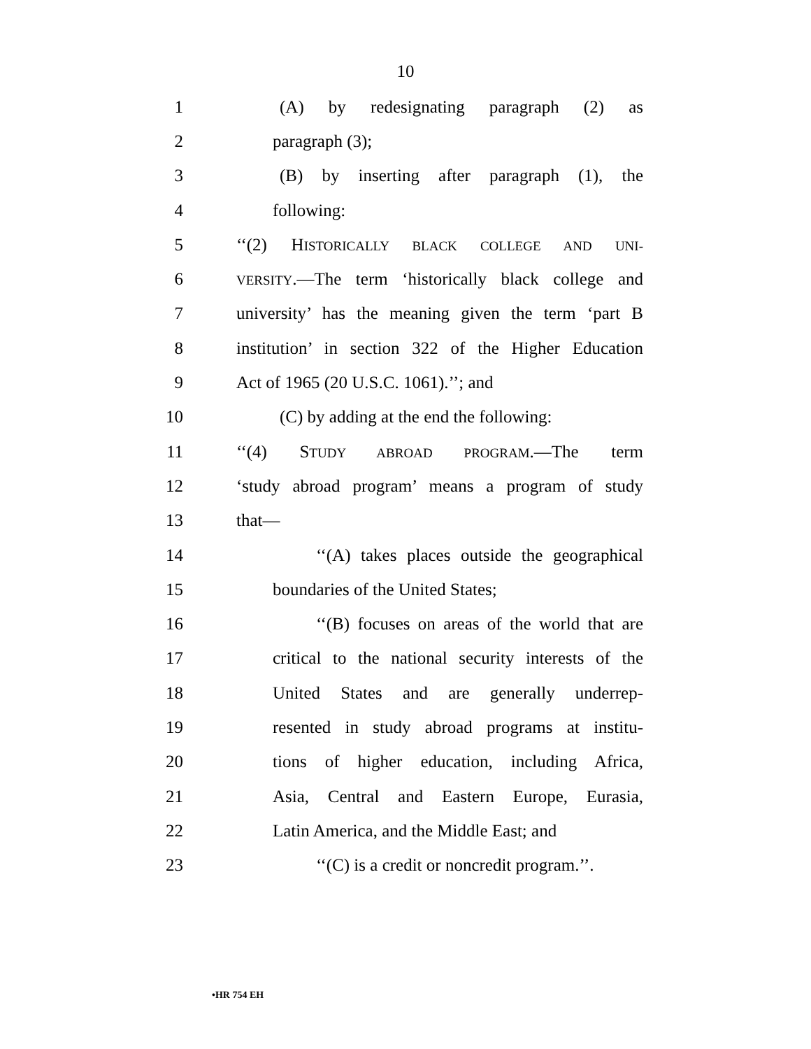10
1 (A) by redesignating paragraph (2) as
2 paragraph (3);
3 (B) by inserting after paragraph (1), the
4 following:
5 ‘‘(2) HISTORICALLY BLACK COLLEGE AND UNI-
6 VERSITY.—The term ‘historically black college and
7 university’ has the meaning given the term ‘part B
8 institution’ in section 322 of the Higher Education
9 Act of 1965 (20 U.S.C. 1061).’’; and
10 (C) by adding at the end the following:
11 ‘‘(4) STUDY ABROAD PROGRAM.—The term
12 ‘study abroad program’ means a program of study
13 that—
14 ‘‘(A) takes places outside the geographical
15 boundaries of the United States;
16 ‘‘(B) focuses on areas of the world that are
17 critical to the national security interests of the
18 United States and are generally underrep-
19 resented in study abroad programs at institu-
20 tions of higher education, including Africa,
21 Asia, Central and Eastern Europe, Eurasia,
22 Latin America, and the Middle East; and
23 ‘‘(C) is a credit or noncredit program.’’.
•HR 754 EH